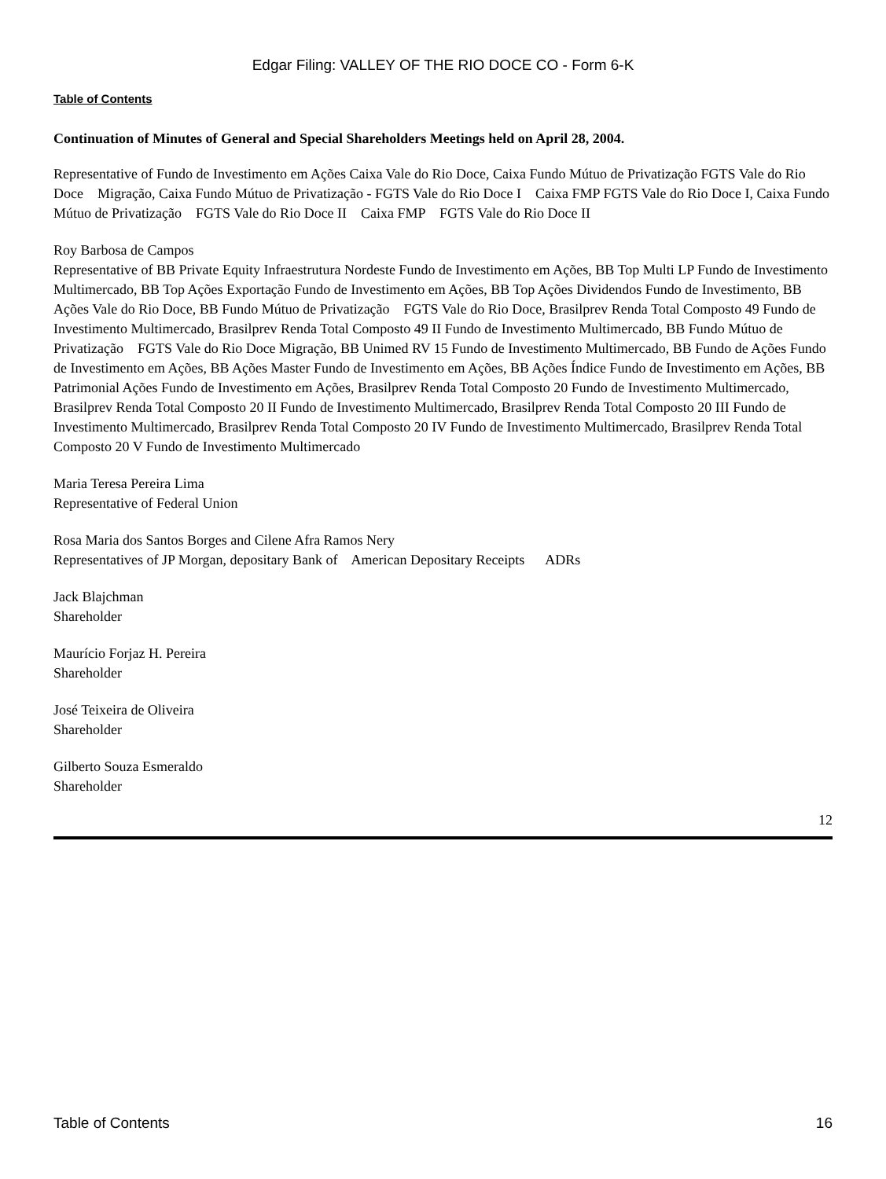Edgar Filing: VALLEY OF THE RIO DOCE CO - Form 6-K
Table of Contents
Continuation of Minutes of General and Special Shareholders Meetings held on April 28, 2004.
Representative of Fundo de Investimento em Ações Caixa Vale do Rio Doce, Caixa Fundo Mútuo de Privatização FGTS Vale do Rio Doce Migração, Caixa Fundo Mútuo de Privatização - FGTS Vale do Rio Doce I Caixa FMP FGTS Vale do Rio Doce I, Caixa Fundo Mútuo de Privatização FGTS Vale do Rio Doce II Caixa FMP FGTS Vale do Rio Doce II
Roy Barbosa de Campos
Representative of BB Private Equity Infraestrutura Nordeste Fundo de Investimento em Ações, BB Top Multi LP Fundo de Investimento Multimercado, BB Top Ações Exportação Fundo de Investimento em Ações, BB Top Ações Dividendos Fundo de Investimento, BB Ações Vale do Rio Doce, BB Fundo Mútuo de Privatização FGTS Vale do Rio Doce, Brasilprev Renda Total Composto 49 Fundo de Investimento Multimercado, Brasilprev Renda Total Composto 49 II Fundo de Investimento Multimercado, BB Fundo Mútuo de Privatização FGTS Vale do Rio Doce Migração, BB Unimed RV 15 Fundo de Investimento Multimercado, BB Fundo de Ações Fundo de Investimento em Ações, BB Ações Master Fundo de Investimento em Ações, BB Ações Índice Fundo de Investimento em Ações, BB Patrimonial Ações Fundo de Investimento em Ações, Brasilprev Renda Total Composto 20 Fundo de Investimento Multimercado, Brasilprev Renda Total Composto 20 II Fundo de Investimento Multimercado, Brasilprev Renda Total Composto 20 III Fundo de Investimento Multimercado, Brasilprev Renda Total Composto 20 IV Fundo de Investimento Multimercado, Brasilprev Renda Total Composto 20 V Fundo de Investimento Multimercado
Maria Teresa Pereira Lima
Representative of Federal Union
Rosa Maria dos Santos Borges and Cilene Afra Ramos Nery
Representatives of JP Morgan, depositary Bank of American Depositary Receipts ADRs
Jack Blajchman
Shareholder
Maurício Forjaz H. Pereira
Shareholder
José Teixeira de Oliveira
Shareholder
Gilberto Souza Esmeraldo
Shareholder
12
Table of Contents 16